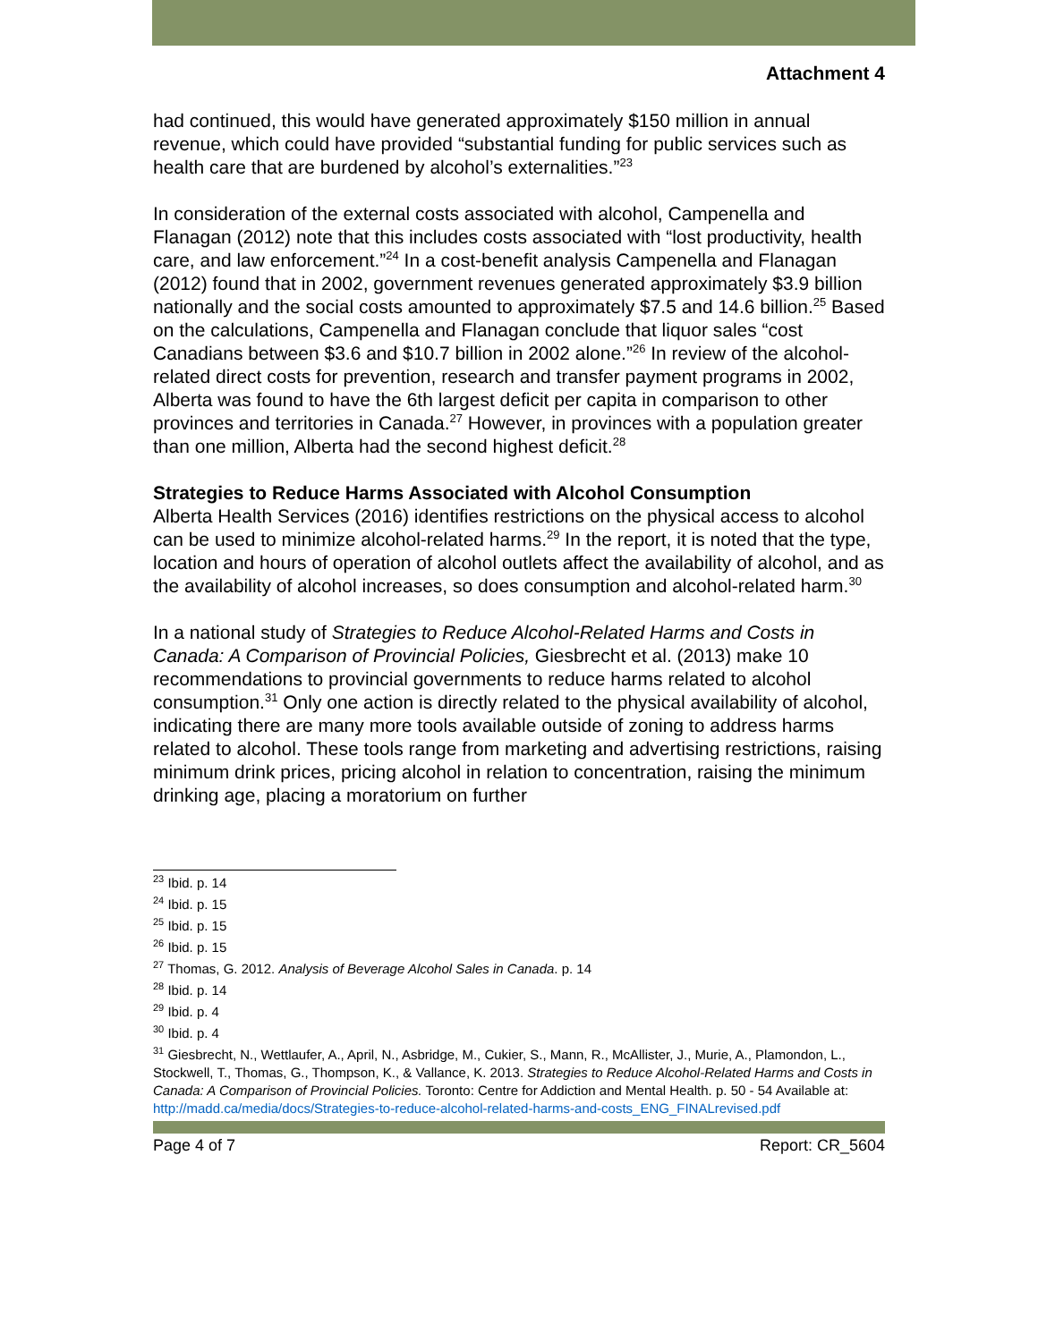Attachment 4
had continued, this would have generated approximately $150 million in annual revenue, which could have provided “substantial funding for public services such as health care that are burdened by alcohol’s externalities.”<sup>23</sup>
In consideration of the external costs associated with alcohol, Campenella and Flanagan (2012) note that this includes costs associated with “lost productivity, health care, and law enforcement.”<sup>24</sup> In a cost-benefit analysis Campenella and Flanagan (2012) found that in 2002, government revenues generated approximately $3.9 billion nationally and the social costs amounted to approximately $7.5 and 14.6 billion.<sup>25</sup> Based on the calculations, Campenella and Flanagan conclude that liquor sales “cost Canadians between $3.6 and $10.7 billion in 2002 alone.”<sup>26</sup> In review of the alcohol-related direct costs for prevention, research and transfer payment programs in 2002, Alberta was found to have the 6th largest deficit per capita in comparison to other provinces and territories in Canada.<sup>27</sup> However, in provinces with a population greater than one million, Alberta had the second highest deficit.<sup>28</sup>
Strategies to Reduce Harms Associated with Alcohol Consumption
Alberta Health Services (2016) identifies restrictions on the physical access to alcohol can be used to minimize alcohol-related harms.<sup>29</sup> In the report, it is noted that the type, location and hours of operation of alcohol outlets affect the availability of alcohol, and as the availability of alcohol increases, so does consumption and alcohol-related harm.<sup>30</sup>
In a national study of Strategies to Reduce Alcohol-Related Harms and Costs in Canada: A Comparison of Provincial Policies, Giesbrecht et al. (2013) make 10 recommendations to provincial governments to reduce harms related to alcohol consumption.<sup>31</sup> Only one action is directly related to the physical availability of alcohol, indicating there are many more tools available outside of zoning to address harms related to alcohol. These tools range from marketing and advertising restrictions, raising minimum drink prices, pricing alcohol in relation to concentration, raising the minimum drinking age, placing a moratorium on further
<sup>23</sup> Ibid. p. 14
<sup>24</sup> Ibid. p. 15
<sup>25</sup> Ibid. p. 15
<sup>26</sup> Ibid. p. 15
<sup>27</sup> Thomas, G. 2012. Analysis of Beverage Alcohol Sales in Canada. p. 14
<sup>28</sup> Ibid. p. 14
<sup>29</sup> Ibid. p. 4
<sup>30</sup> Ibid. p. 4
<sup>31</sup> Giesbrecht, N., Wettlaufer, A., April, N., Asbridge, M., Cukier, S., Mann, R., McAllister, J., Murie, A., Plamondon, L., Stockwell, T., Thomas, G., Thompson, K., & Vallance, K. 2013. Strategies to Reduce Alcohol-Related Harms and Costs in Canada: A Comparison of Provincial Policies. Toronto: Centre for Addiction and Mental Health. p. 50 - 54 Available at: http://madd.ca/media/docs/Strategies-to-reduce-alcohol-related-harms-and-costs_ENG_FINALrevised.pdf
Page 4 of 7 Report: CR_5604